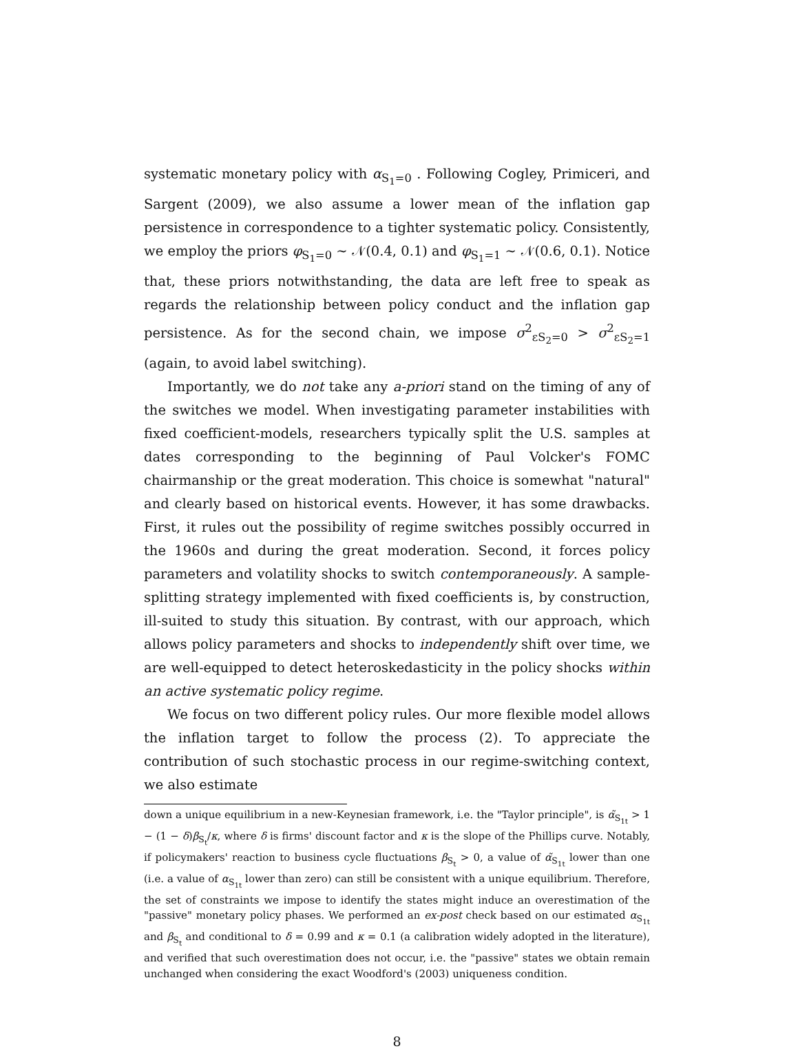systematic monetary policy with α<sub>S<sub>1</sub>=0</sub> . Following Cogley, Primiceri, and Sargent (2009), we also assume a lower mean of the inflation gap persistence in correspondence to a tighter systematic policy. Consistently, we employ the priors φ<sub>S<sub>1</sub>=0</sub> ∼ 𝒩(0.4, 0.1) and φ<sub>S<sub>1</sub>=1</sub> ∼ 𝒩(0.6, 0.1). Notice that, these priors notwithstanding, the data are left free to speak as regards the relationship between policy conduct and the inflation gap persistence. As for the second chain, we impose σ<sup>2</sup><sub>εS<sub>2</sub>=0</sub> > σ<sup>2</sup><sub>εS<sub>2</sub>=1</sub> (again, to avoid label switching).
Importantly, we do not take any a-priori stand on the timing of any of the switches we model. When investigating parameter instabilities with fixed coefficient-models, researchers typically split the U.S. samples at dates corresponding to the beginning of Paul Volcker's FOMC chairmanship or the great moderation. This choice is somewhat "natural" and clearly based on historical events. However, it has some drawbacks. First, it rules out the possibility of regime switches possibly occurred in the 1960s and during the great moderation. Second, it forces policy parameters and volatility shocks to switch contemporaneously. A sample-splitting strategy implemented with fixed coefficients is, by construction, ill-suited to study this situation. By contrast, with our approach, which allows policy parameters and shocks to independently shift over time, we are well-equipped to detect heteroskedasticity in the policy shocks within an active systematic policy regime.
We focus on two different policy rules. Our more flexible model allows the inflation target to follow the process (2). To appreciate the contribution of such stochastic process in our regime-switching context, we also estimate
down a unique equilibrium in a new-Keynesian framework, i.e. the "Taylor principle", is α̃<sub>S<sub>1t</sub></sub> > 1 − (1 − δ)β<sub>S<sub>t</sub></sub>/κ, where δ is firms' discount factor and κ is the slope of the Phillips curve. Notably, if policymakers' reaction to business cycle fluctuations β<sub>S<sub>t</sub></sub> > 0, a value of α̃<sub>S<sub>1t</sub></sub> lower than one (i.e. a value of α<sub>S<sub>1t</sub></sub> lower than zero) can still be consistent with a unique equilibrium. Therefore, the set of constraints we impose to identify the states might induce an overestimation of the "passive" monetary policy phases. We performed an ex-post check based on our estimated α<sub>S<sub>1t</sub></sub> and β<sub>S<sub>t</sub></sub> and conditional to δ = 0.99 and κ = 0.1 (a calibration widely adopted in the literature), and verified that such overestimation does not occur, i.e. the "passive" states we obtain remain unchanged when considering the exact Woodford's (2003) uniqueness condition.
8